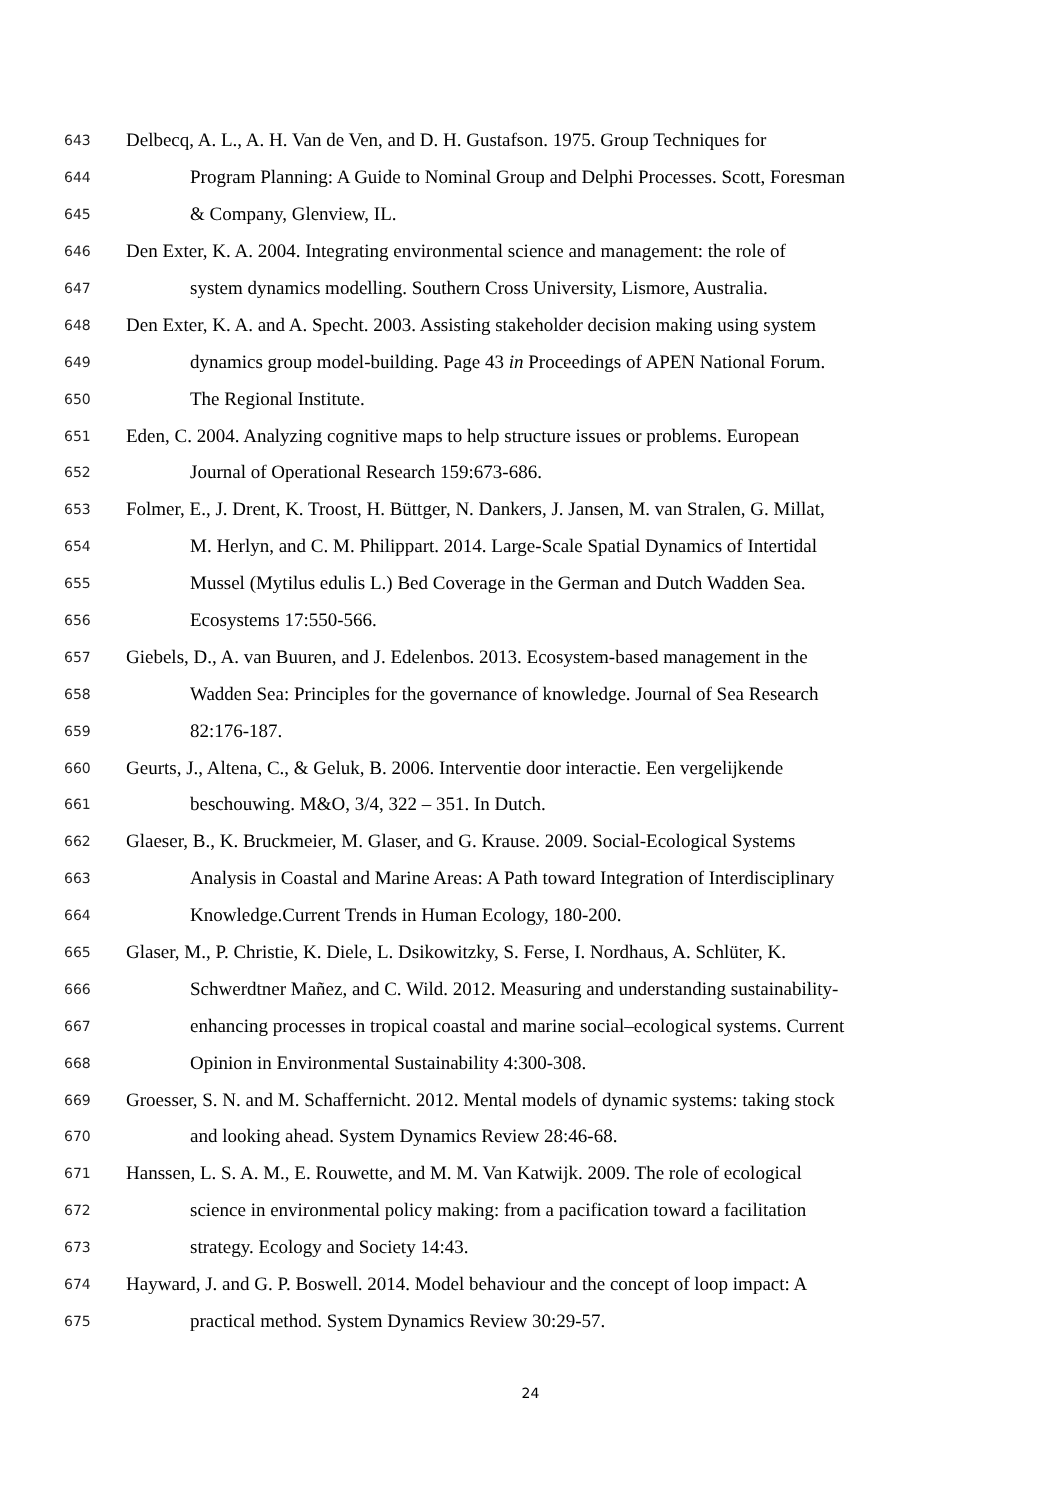643 Delbecq, A. L., A. H. Van de Ven, and D. H. Gustafson. 1975. Group Techniques for
644 Program Planning: A Guide to Nominal Group and Delphi Processes. Scott, Foresman
645 & Company, Glenview, IL.
646 Den Exter, K. A. 2004. Integrating environmental science and management: the role of
647 system dynamics modelling. Southern Cross University, Lismore, Australia.
648 Den Exter, K. A. and A. Specht. 2003. Assisting stakeholder decision making using system
649 dynamics group model-building. Page 43 in Proceedings of APEN National Forum.
650 The Regional Institute.
651 Eden, C. 2004. Analyzing cognitive maps to help structure issues or problems. European
652 Journal of Operational Research 159:673-686.
653 Folmer, E., J. Drent, K. Troost, H. Büttger, N. Dankers, J. Jansen, M. van Stralen, G. Millat,
654 M. Herlyn, and C. M. Philippart. 2014. Large-Scale Spatial Dynamics of Intertidal
655 Mussel (Mytilus edulis L.) Bed Coverage in the German and Dutch Wadden Sea.
656 Ecosystems 17:550-566.
657 Giebels, D., A. van Buuren, and J. Edelenbos. 2013. Ecosystem-based management in the
658 Wadden Sea: Principles for the governance of knowledge. Journal of Sea Research
659 82:176-187.
660 Geurts, J., Altena, C., & Geluk, B. 2006. Interventie door interactie. Een vergelijkende
661 beschouwing. M&O, 3/4, 322 – 351. In Dutch.
662 Glaeser, B., K. Bruckmeier, M. Glaser, and G. Krause. 2009. Social-Ecological Systems
663 Analysis in Coastal and Marine Areas: A Path toward Integration of Interdisciplinary
664 Knowledge.Current Trends in Human Ecology, 180-200.
665 Glaser, M., P. Christie, K. Diele, L. Dsikowitzky, S. Ferse, I. Nordhaus, A. Schlüter, K.
666 Schwerdtner Mañez, and C. Wild. 2012. Measuring and understanding sustainability-
667 enhancing processes in tropical coastal and marine social–ecological systems. Current
668 Opinion in Environmental Sustainability 4:300-308.
669 Groesser, S. N. and M. Schaffernicht. 2012. Mental models of dynamic systems: taking stock
670 and looking ahead. System Dynamics Review 28:46-68.
671 Hanssen, L. S. A. M., E. Rouwette, and M. M. Van Katwijk. 2009. The role of ecological
672 science in environmental policy making: from a pacification toward a facilitation
673 strategy. Ecology and Society 14:43.
674 Hayward, J. and G. P. Boswell. 2014. Model behaviour and the concept of loop impact: A
675 practical method. System Dynamics Review 30:29-57.
24